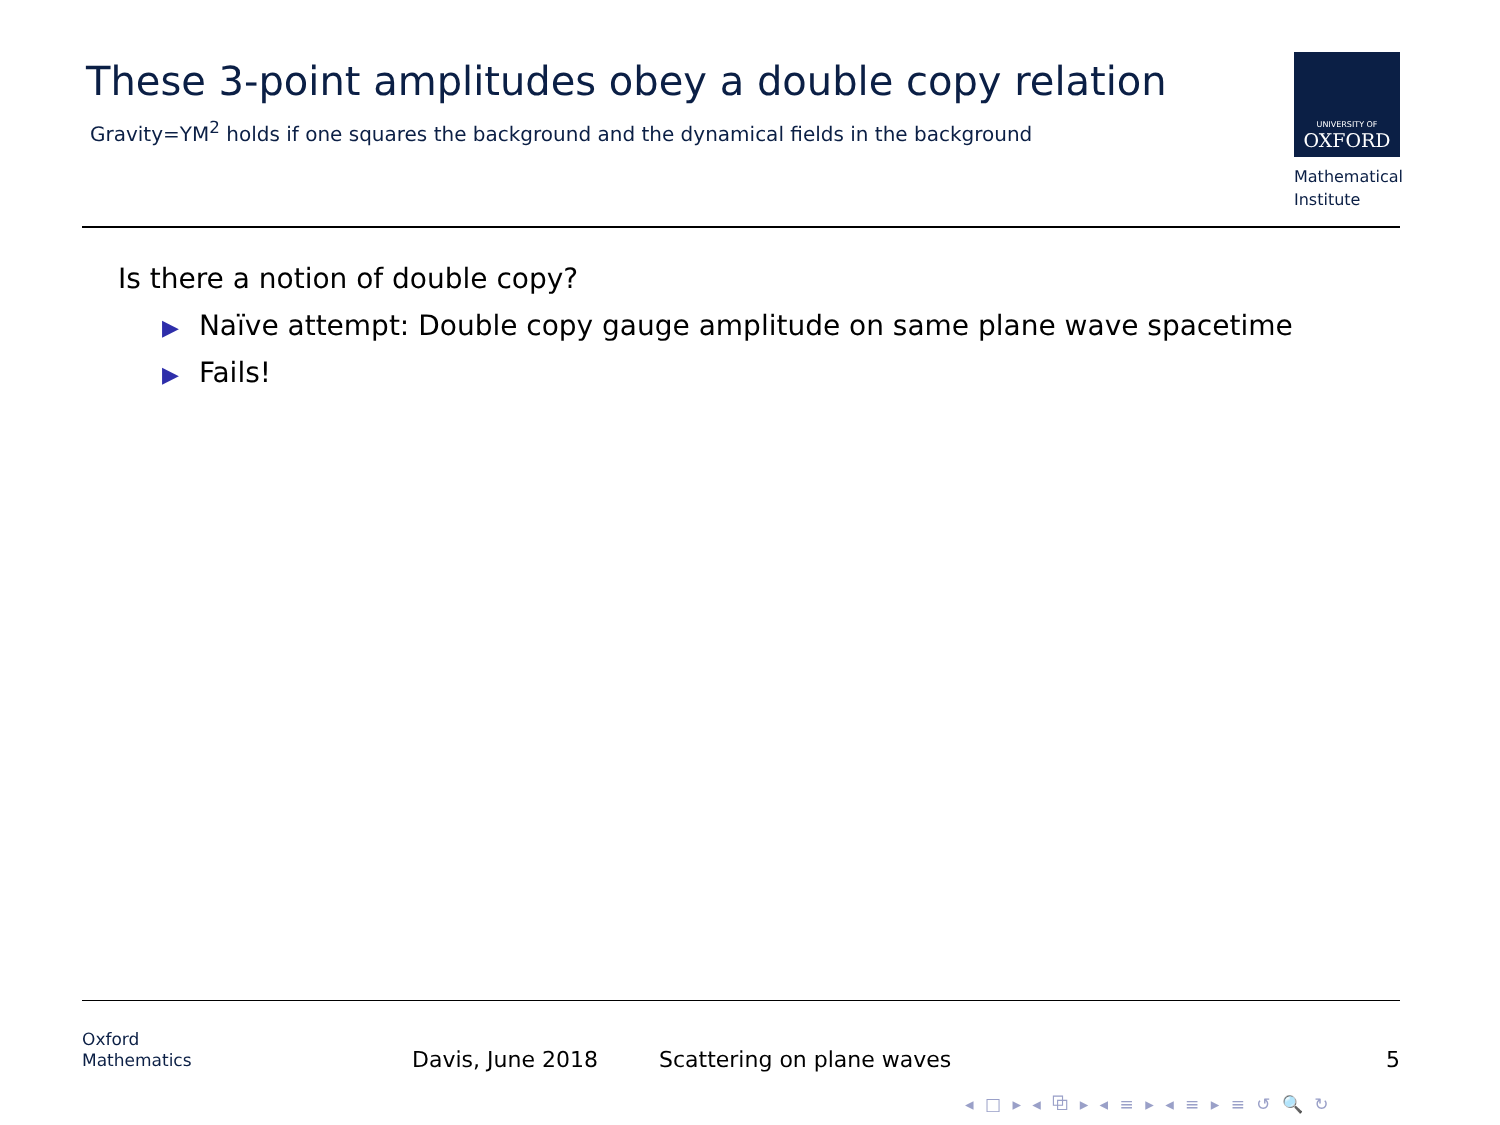These 3-point amplitudes obey a double copy relation
Gravity=YM<sup>2</sup> holds if one squares the background and the dynamical fields in the background
UNIVERSITY OF
OXFORD
Mathematical
Institute
Is there a notion of double copy?
▶ Naïve attempt: Double copy gauge amplitude on same plane wave spacetime
▶ Fails!
Oxford
Mathematics
Davis, June 2018 Scattering on plane waves 5
◂ □ ▸ ◂ ⧉ ▸ ◂ ≡ ▸ ◂ ≡ ▸ ≡ ↺ 🔍 ↻